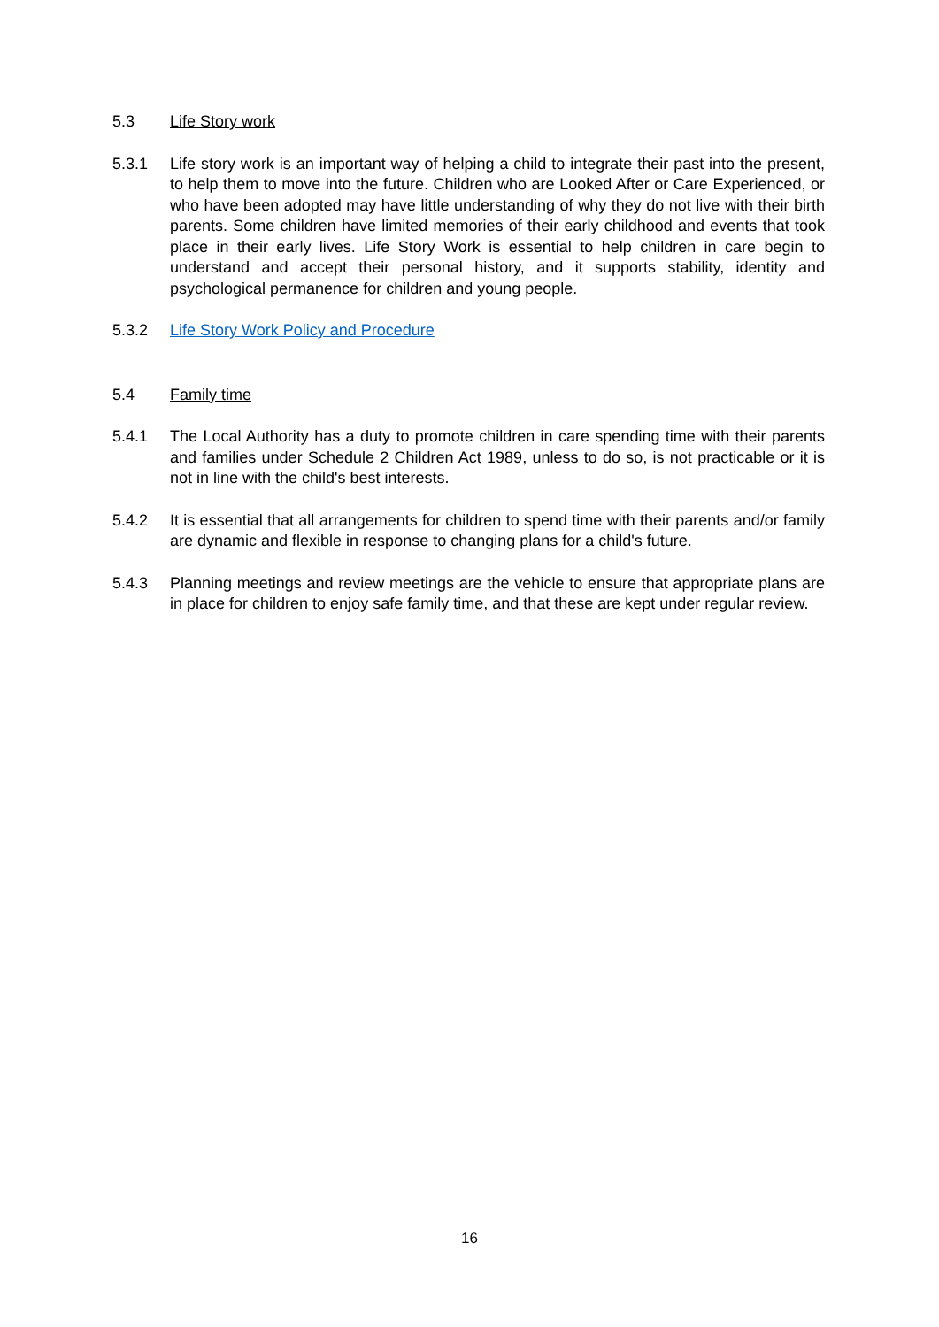5.3 Life Story work
5.3.1 Life story work is an important way of helping a child to integrate their past into the present, to help them to move into the future. Children who are Looked After or Care Experienced, or who have been adopted may have little understanding of why they do not live with their birth parents. Some children have limited memories of their early childhood and events that took place in their early lives. Life Story Work is essential to help children in care begin to understand and accept their personal history, and it supports stability, identity and psychological permanence for children and young people.
5.3.2 Life Story Work Policy and Procedure
5.4 Family time
5.4.1 The Local Authority has a duty to promote children in care spending time with their parents and families under Schedule 2 Children Act 1989, unless to do so, is not practicable or it is not in line with the child's best interests.
5.4.2 It is essential that all arrangements for children to spend time with their parents and/or family are dynamic and flexible in response to changing plans for a child's future.
5.4.3 Planning meetings and review meetings are the vehicle to ensure that appropriate plans are in place for children to enjoy safe family time, and that these are kept under regular review.
16